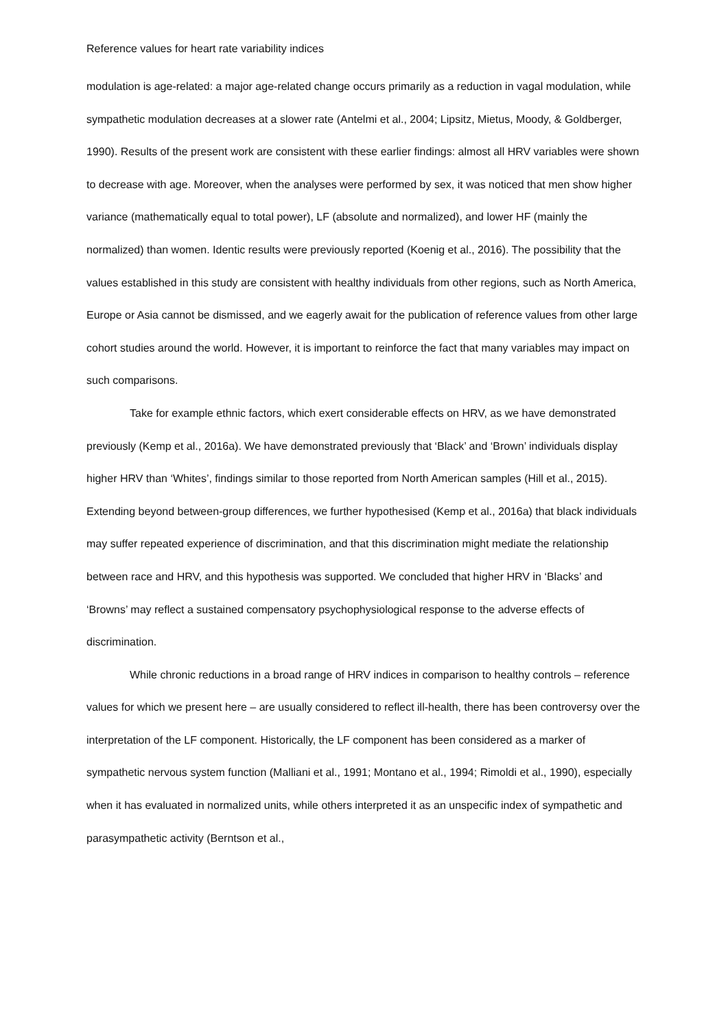Reference values for heart rate variability indices
modulation is age-related: a major age-related change occurs primarily as a reduction in vagal modulation, while sympathetic modulation decreases at a slower rate (Antelmi et al., 2004; Lipsitz, Mietus, Moody, & Goldberger, 1990). Results of the present work are consistent with these earlier findings: almost all HRV variables were shown to decrease with age. Moreover, when the analyses were performed by sex, it was noticed that men show higher variance (mathematically equal to total power), LF (absolute and normalized), and lower HF (mainly the normalized) than women. Identic results were previously reported (Koenig et al., 2016). The possibility that the values established in this study are consistent with healthy individuals from other regions, such as North America, Europe or Asia cannot be dismissed, and we eagerly await for the publication of reference values from other large cohort studies around the world. However, it is important to reinforce the fact that many variables may impact on such comparisons.
Take for example ethnic factors, which exert considerable effects on HRV, as we have demonstrated previously (Kemp et al., 2016a). We have demonstrated previously that ‘Black’ and ‘Brown’ individuals display higher HRV than ‘Whites’, findings similar to those reported from North American samples (Hill et al., 2015). Extending beyond between-group differences, we further hypothesised (Kemp et al., 2016a) that black individuals may suffer repeated experience of discrimination, and that this discrimination might mediate the relationship between race and HRV, and this hypothesis was supported. We concluded that higher HRV in ‘Blacks’ and ‘Browns’ may reflect a sustained compensatory psychophysiological response to the adverse effects of discrimination.
While chronic reductions in a broad range of HRV indices in comparison to healthy controls – reference values for which we present here – are usually considered to reflect ill-health, there has been controversy over the interpretation of the LF component. Historically, the LF component has been considered as a marker of sympathetic nervous system function (Malliani et al., 1991; Montano et al., 1994; Rimoldi et al., 1990), especially when it has evaluated in normalized units, while others interpreted it as an unspecific index of sympathetic and parasympathetic activity (Berntson et al.,